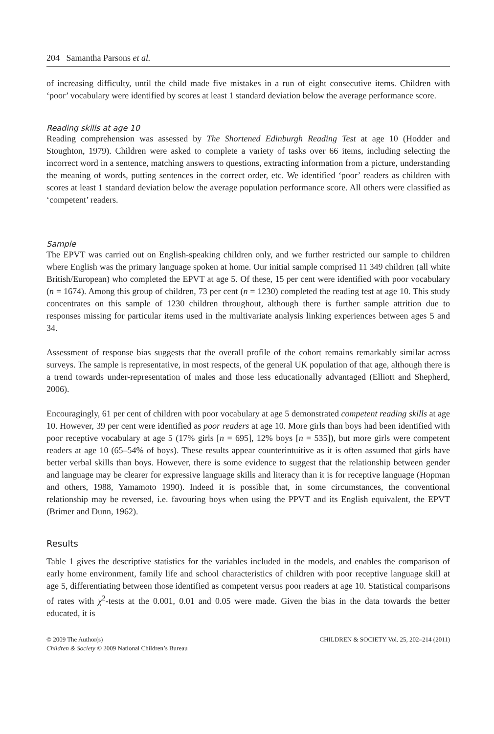204 Samantha Parsons et al.
of increasing difficulty, until the child made five mistakes in a run of eight consecutive items. Children with ‘poor’ vocabulary were identified by scores at least 1 standard deviation below the average performance score.
Reading skills at age 10
Reading comprehension was assessed by The Shortened Edinburgh Reading Test at age 10 (Hodder and Stoughton, 1979). Children were asked to complete a variety of tasks over 66 items, including selecting the incorrect word in a sentence, matching answers to questions, extracting information from a picture, understanding the meaning of words, putting sentences in the correct order, etc. We identified ‘poor’ readers as children with scores at least 1 standard deviation below the average population performance score. All others were classified as ‘competent’ readers.
Sample
The EPVT was carried out on English-speaking children only, and we further restricted our sample to children where English was the primary language spoken at home. Our initial sample comprised 11 349 children (all white British/European) who completed the EPVT at age 5. Of these, 15 per cent were identified with poor vocabulary (n = 1674). Among this group of children, 73 per cent (n = 1230) completed the reading test at age 10. This study concentrates on this sample of 1230 children throughout, although there is further sample attrition due to responses missing for particular items used in the multivariate analysis linking experiences between ages 5 and 34.
Assessment of response bias suggests that the overall profile of the cohort remains remarkably similar across surveys. The sample is representative, in most respects, of the general UK population of that age, although there is a trend towards under-representation of males and those less educationally advantaged (Elliott and Shepherd, 2006).
Encouragingly, 61 per cent of children with poor vocabulary at age 5 demonstrated competent reading skills at age 10. However, 39 per cent were identified as poor readers at age 10. More girls than boys had been identified with poor receptive vocabulary at age 5 (17% girls [n = 695], 12% boys [n = 535]), but more girls were competent readers at age 10 (65–54% of boys). These results appear counterintuitive as it is often assumed that girls have better verbal skills than boys. However, there is some evidence to suggest that the relationship between gender and language may be clearer for expressive language skills and literacy than it is for receptive language (Hopman and others, 1988, Yamamoto 1990). Indeed it is possible that, in some circumstances, the conventional relationship may be reversed, i.e. favouring boys when using the PPVT and its English equivalent, the EPVT (Brimer and Dunn, 1962).
Results
Table 1 gives the descriptive statistics for the variables included in the models, and enables the comparison of early home environment, family life and school characteristics of children with poor receptive language skill at age 5, differentiating between those identified as competent versus poor readers at age 10. Statistical comparisons of rates with χ<sup>2</sup>-tests at the 0.001, 0.01 and 0.05 were made. Given the bias in the data towards the better educated, it is
© 2009 The Author(s)
Children & Society © 2009 National Children’s Bureau
CHILDREN & SOCIETY Vol. 25, 202–214 (2011)